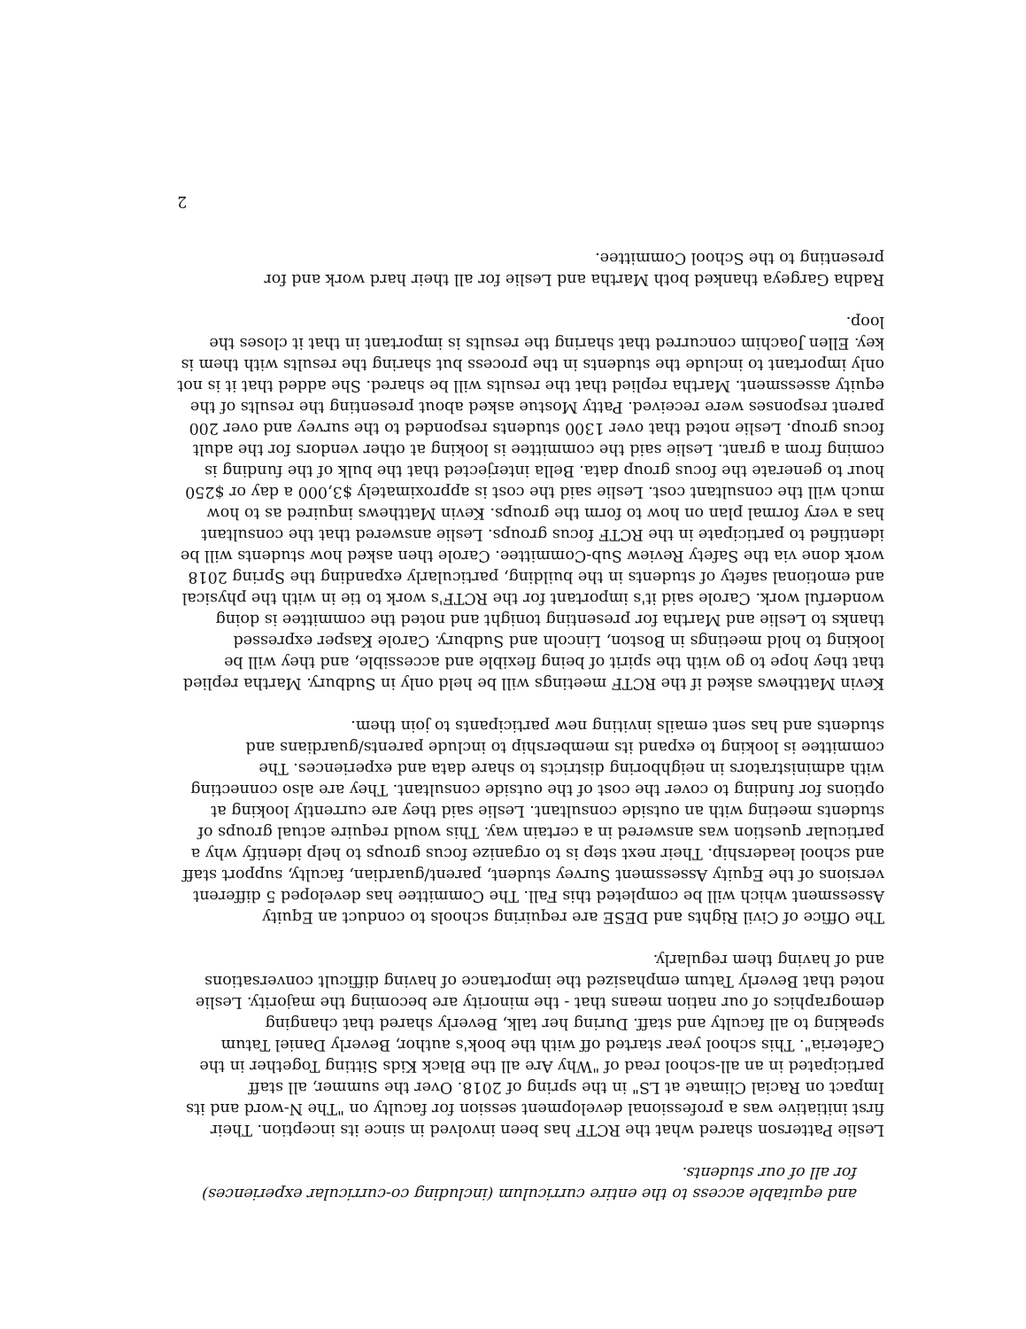and equitable access to the entire curriculum (including co-curricular experiences) for all of our students.
Leslie Patterson shared what the RCTF has been involved in since its inception. Their first initiative was a professional development session for faculty on "The N-word and its Impact on Racial Climate at LS" in the spring of 2018. Over the summer, all staff participated in an all-school read of "Why Are all the Black Kids Sitting Together in the Cafeteria". This school year started off with the book's author, Beverly Daniel Tatum speaking to all faculty and staff. During her talk, Beverly shared that changing demographics of our nation means that - the minority are becoming the majority. Leslie noted that Beverly Tatum emphasized the importance of having difficult conversations and of having them regularly.
The Office of Civil Rights and DESE are requiring schools to conduct an Equity Assessment which will be completed this Fall. The Committee has developed 5 different versions of the Equity Assessment Survey student, parent/guardian, faculty, support staff and school leadership. Their next step is to organize focus groups to help identify why a particular question was answered in a certain way. This would require actual groups of students meeting with an outside consultant. Leslie said they are currently looking at options for funding to cover the cost of the outside consultant. They are also connecting with administrators in neighboring districts to share data and experiences. The committee is looking to expand its membership to include parents/guardians and students and has sent emails inviting new participants to join them.
Kevin Matthews asked if the RCTF meetings will be held only in Sudbury. Martha replied that they hope to go with the spirit of being flexible and accessible, and they will be looking to hold meetings in Boston, Lincoln and Sudbury. Carole Kasper expressed thanks to Leslie and Martha for presenting tonight and noted the committee is doing wonderful work. Carole said it's important for the RCTF's work to tie in with the physical and emotional safety of students in the building, particularly expanding the Spring 2018 work done via the Safety Review Sub-Committee. Carole then asked how students will be identified to participate in the RCTF focus groups. Leslie answered that the consultant has a very formal plan on how to form the groups. Kevin Matthews inquired as to how much will the consultant cost. Leslie said the cost is approximately $3,000 a day or $250 hour to generate the focus group data. Bella interjected that the bulk of the funding is coming from a grant. Leslie said the committee is looking at other vendors for the adult focus group. Leslie noted that over 1300 students responded to the survey and over 200 parent responses were received. Patty Mostue asked about presenting the results of the equity assessment. Martha replied that the results will be shared. She added that it is not only important to include the students in the process but sharing the results with them is key. Ellen Joachim concurred that sharing the results is important in that it closes the loop.
Radha Gargeya thanked both Martha and Leslie for all their hard work and for presenting to the School Committee.
2